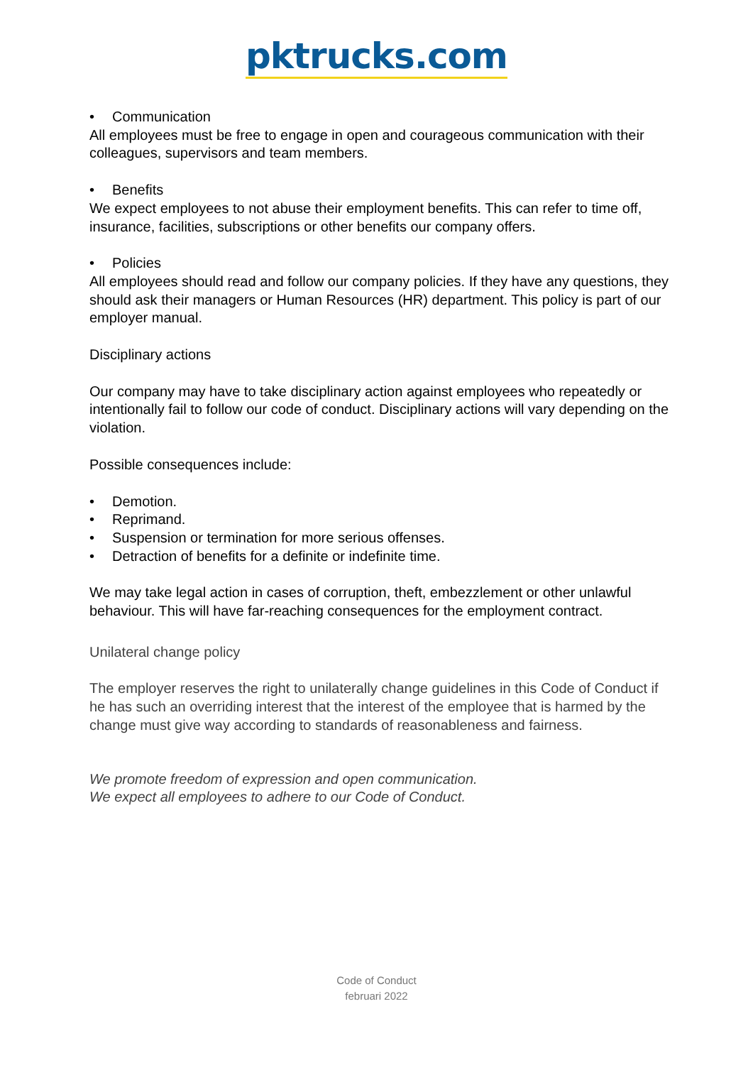pktrucks.com
• Communication
All employees must be free to engage in open and courageous communication with their colleagues, supervisors and team members.
• Benefits
We expect employees to not abuse their employment benefits. This can refer to time off, insurance, facilities, subscriptions or other benefits our company offers.
• Policies
All employees should read and follow our company policies. If they have any questions, they should ask their managers or Human Resources (HR) department. This policy is part of our employer manual.
Disciplinary actions
Our company may have to take disciplinary action against employees who repeatedly or intentionally fail to follow our code of conduct. Disciplinary actions will vary depending on the violation.
Possible consequences include:
• Demotion.
• Reprimand.
• Suspension or termination for more serious offenses.
• Detraction of benefits for a definite or indefinite time.
We may take legal action in cases of corruption, theft, embezzlement or other unlawful behaviour. This will have far-reaching consequences for the employment contract.
Unilateral change policy
The employer reserves the right to unilaterally change guidelines in this Code of Conduct if he has such an overriding interest that the interest of the employee that is harmed by the change must give way according to standards of reasonableness and fairness.
We promote freedom of expression and open communication.
We expect all employees to adhere to our Code of Conduct.
Code of Conduct
februari 2022